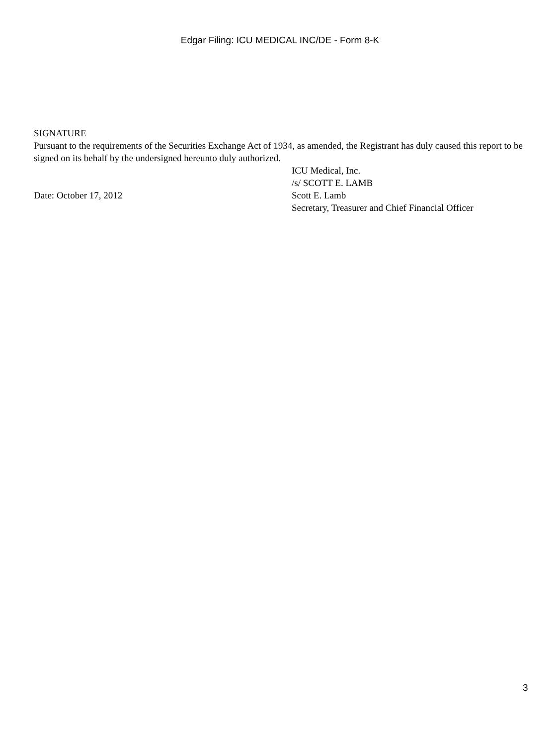Edgar Filing: ICU MEDICAL INC/DE - Form 8-K
SIGNATURE
Pursuant to the requirements of the Securities Exchange Act of 1934, as amended, the Registrant has duly caused this report to be signed on its behalf by the undersigned hereunto duly authorized.
ICU Medical, Inc.
/s/ SCOTT E. LAMB
Date: October 17, 2012 Scott E. Lamb
Secretary, Treasurer and Chief Financial Officer
3